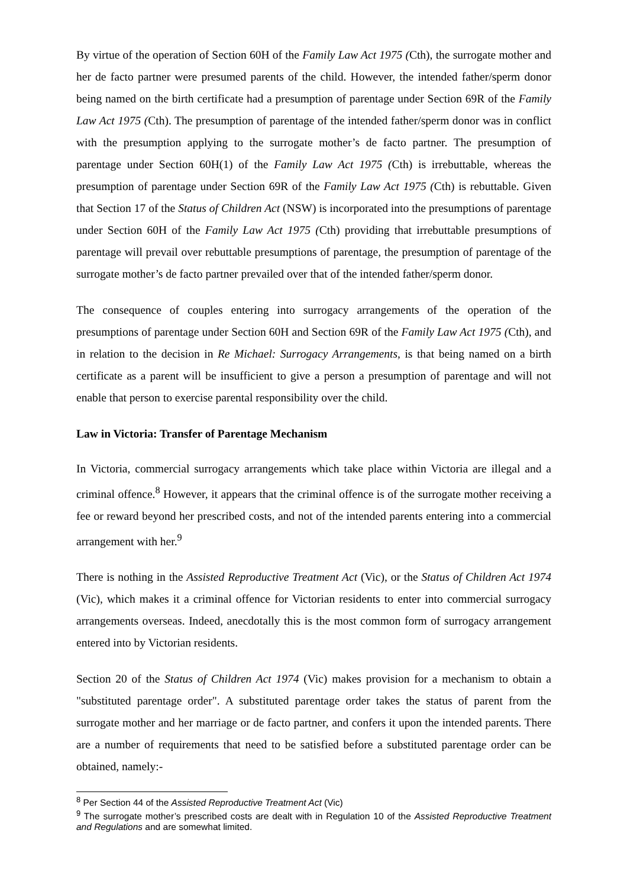By virtue of the operation of Section 60H of the Family Law Act 1975 (Cth), the surrogate mother and her de facto partner were presumed parents of the child. However, the intended father/sperm donor being named on the birth certificate had a presumption of parentage under Section 69R of the Family Law Act 1975 (Cth). The presumption of parentage of the intended father/sperm donor was in conflict with the presumption applying to the surrogate mother’s de facto partner. The presumption of parentage under Section 60H(1) of the Family Law Act 1975 (Cth) is irrebuttable, whereas the presumption of parentage under Section 69R of the Family Law Act 1975 (Cth) is rebuttable. Given that Section 17 of the Status of Children Act (NSW) is incorporated into the presumptions of parentage under Section 60H of the Family Law Act 1975 (Cth) providing that irrebuttable presumptions of parentage will prevail over rebuttable presumptions of parentage, the presumption of parentage of the surrogate mother’s de facto partner prevailed over that of the intended father/sperm donor.
The consequence of couples entering into surrogacy arrangements of the operation of the presumptions of parentage under Section 60H and Section 69R of the Family Law Act 1975 (Cth), and in relation to the decision in Re Michael: Surrogacy Arrangements, is that being named on a birth certificate as a parent will be insufficient to give a person a presumption of parentage and will not enable that person to exercise parental responsibility over the child.
Law in Victoria: Transfer of Parentage Mechanism
In Victoria, commercial surrogacy arrangements which take place within Victoria are illegal and a criminal offence.<sup>8</sup> However, it appears that the criminal offence is of the surrogate mother receiving a fee or reward beyond her prescribed costs, and not of the intended parents entering into a commercial arrangement with her.<sup>9</sup>
There is nothing in the Assisted Reproductive Treatment Act (Vic), or the Status of Children Act 1974 (Vic), which makes it a criminal offence for Victorian residents to enter into commercial surrogacy arrangements overseas. Indeed, anecdotally this is the most common form of surrogacy arrangement entered into by Victorian residents.
Section 20 of the Status of Children Act 1974 (Vic) makes provision for a mechanism to obtain a "substituted parentage order". A substituted parentage order takes the status of parent from the surrogate mother and her marriage or de facto partner, and confers it upon the intended parents. There are a number of requirements that need to be satisfied before a substituted parentage order can be obtained, namely:-
<sup>8</sup> Per Section 44 of the Assisted Reproductive Treatment Act (Vic)
<sup>9</sup> The surrogate mother’s prescribed costs are dealt with in Regulation 10 of the Assisted Reproductive Treatment and Regulations and are somewhat limited.